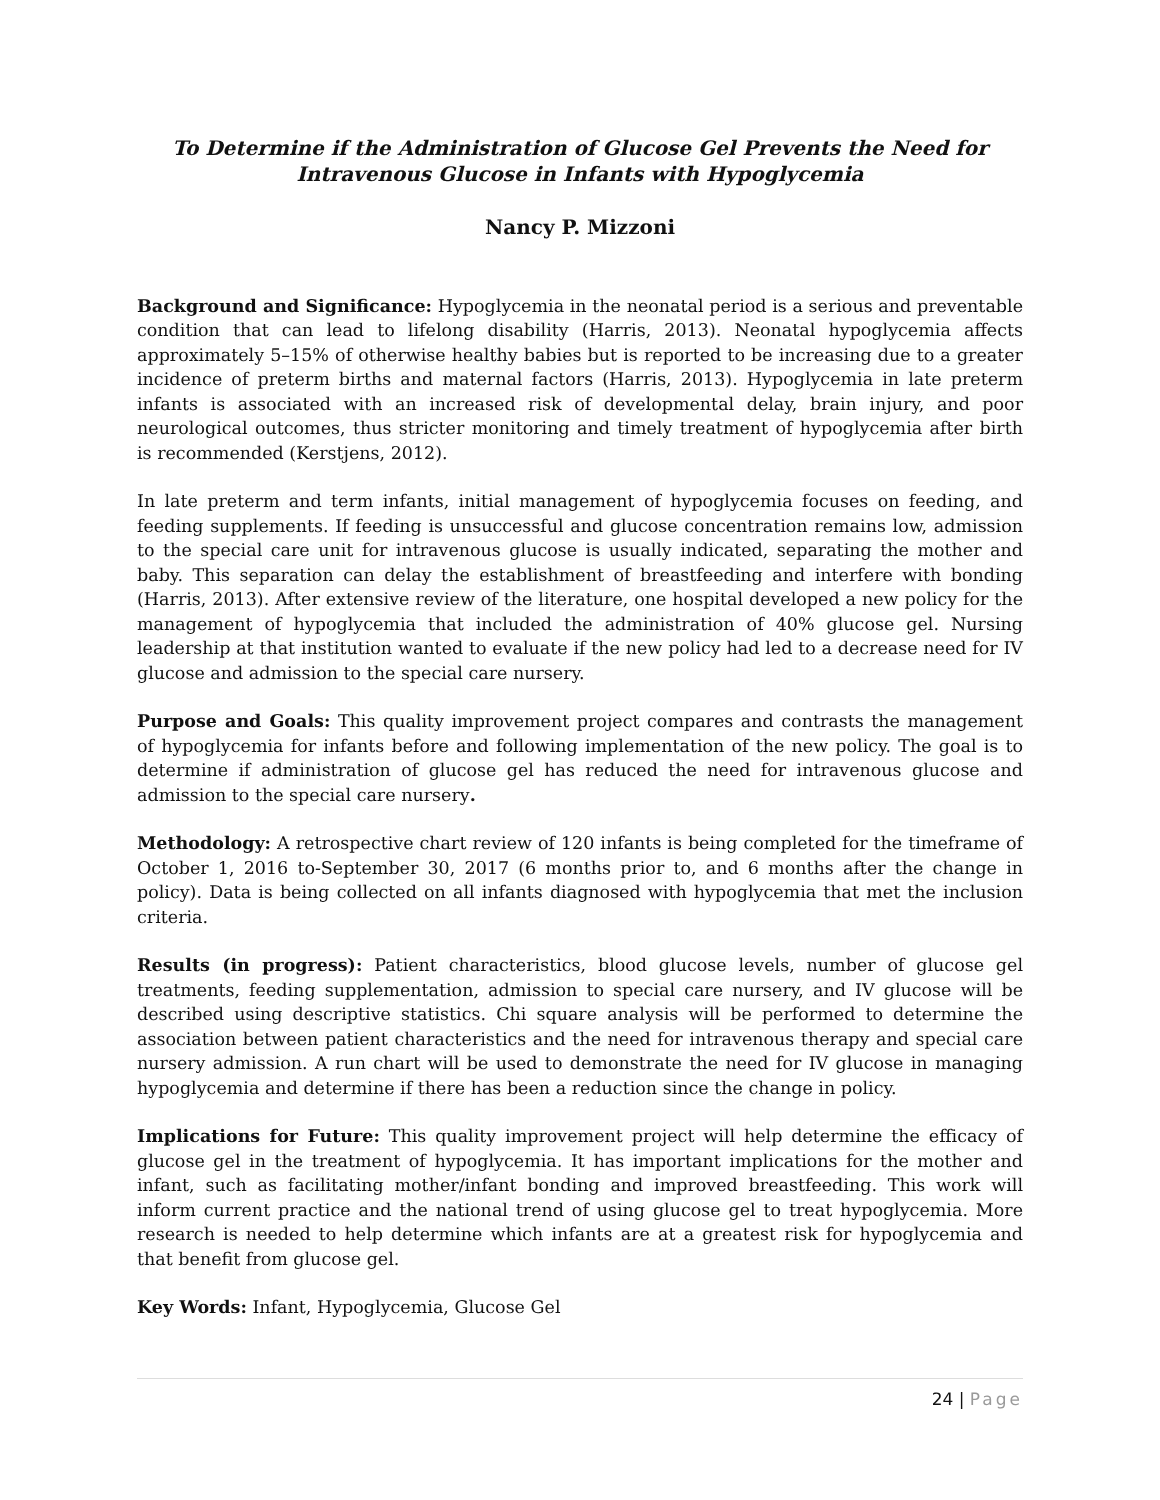To Determine if the Administration of Glucose Gel Prevents the Need for
Intravenous Glucose in Infants with Hypoglycemia
Nancy P. Mizzoni
Background and Significance: Hypoglycemia in the neonatal period is a serious and preventable condition that can lead to lifelong disability (Harris, 2013). Neonatal hypoglycemia affects approximately 5–15% of otherwise healthy babies but is reported to be increasing due to a greater incidence of preterm births and maternal factors (Harris, 2013). Hypoglycemia in late preterm infants is associated with an increased risk of developmental delay, brain injury, and poor neurological outcomes, thus stricter monitoring and timely treatment of hypoglycemia after birth is recommended (Kerstjens, 2012).
In late preterm and term infants, initial management of hypoglycemia focuses on feeding, and feeding supplements. If feeding is unsuccessful and glucose concentration remains low, admission to the special care unit for intravenous glucose is usually indicated, separating the mother and baby. This separation can delay the establishment of breastfeeding and interfere with bonding (Harris, 2013). After extensive review of the literature, one hospital developed a new policy for the management of hypoglycemia that included the administration of 40% glucose gel. Nursing leadership at that institution wanted to evaluate if the new policy had led to a decrease need for IV glucose and admission to the special care nursery.
Purpose and Goals: This quality improvement project compares and contrasts the management of hypoglycemia for infants before and following implementation of the new policy. The goal is to determine if administration of glucose gel has reduced the need for intravenous glucose and admission to the special care nursery.
Methodology: A retrospective chart review of 120 infants is being completed for the timeframe of October 1, 2016 to-September 30, 2017 (6 months prior to, and 6 months after the change in policy). Data is being collected on all infants diagnosed with hypoglycemia that met the inclusion criteria.
Results (in progress): Patient characteristics, blood glucose levels, number of glucose gel treatments, feeding supplementation, admission to special care nursery, and IV glucose will be described using descriptive statistics. Chi square analysis will be performed to determine the association between patient characteristics and the need for intravenous therapy and special care nursery admission. A run chart will be used to demonstrate the need for IV glucose in managing hypoglycemia and determine if there has been a reduction since the change in policy.
Implications for Future: This quality improvement project will help determine the efficacy of glucose gel in the treatment of hypoglycemia. It has important implications for the mother and infant, such as facilitating mother/infant bonding and improved breastfeeding. This work will inform current practice and the national trend of using glucose gel to treat hypoglycemia. More research is needed to help determine which infants are at a greatest risk for hypoglycemia and that benefit from glucose gel.
Key Words: Infant, Hypoglycemia, Glucose Gel
24 | Page